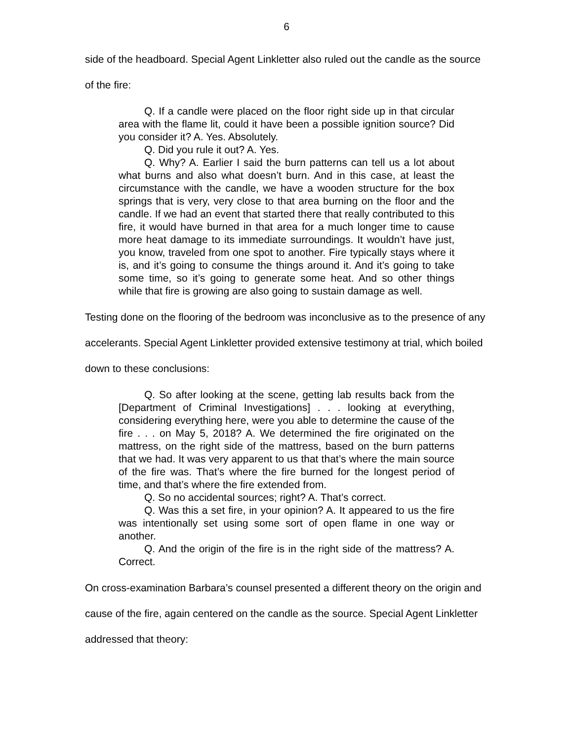6
side of the headboard. Special Agent Linkletter also ruled out the candle as the source of the fire:
Q. If a candle were placed on the floor right side up in that circular area with the flame lit, could it have been a possible ignition source? Did you consider it? A. Yes. Absolutely.
Q. Did you rule it out? A. Yes.
Q. Why? A. Earlier I said the burn patterns can tell us a lot about what burns and also what doesn’t burn. And in this case, at least the circumstance with the candle, we have a wooden structure for the box springs that is very, very close to that area burning on the floor and the candle. If we had an event that started there that really contributed to this fire, it would have burned in that area for a much longer time to cause more heat damage to its immediate surroundings. It wouldn’t have just, you know, traveled from one spot to another. Fire typically stays where it is, and it’s going to consume the things around it. And it’s going to take some time, so it’s going to generate some heat. And so other things while that fire is growing are also going to sustain damage as well.
Testing done on the flooring of the bedroom was inconclusive as to the presence of any accelerants. Special Agent Linkletter provided extensive testimony at trial, which boiled down to these conclusions:
Q. So after looking at the scene, getting lab results back from the [Department of Criminal Investigations] . . . looking at everything, considering everything here, were you able to determine the cause of the fire . . . on May 5, 2018? A. We determined the fire originated on the mattress, on the right side of the mattress, based on the burn patterns that we had. It was very apparent to us that that’s where the main source of the fire was. That’s where the fire burned for the longest period of time, and that’s where the fire extended from.
Q. So no accidental sources; right? A. That’s correct.
Q. Was this a set fire, in your opinion? A. It appeared to us the fire was intentionally set using some sort of open flame in one way or another.
Q. And the origin of the fire is in the right side of the mattress? A. Correct.
On cross-examination Barbara’s counsel presented a different theory on the origin and cause of the fire, again centered on the candle as the source. Special Agent Linkletter addressed that theory: